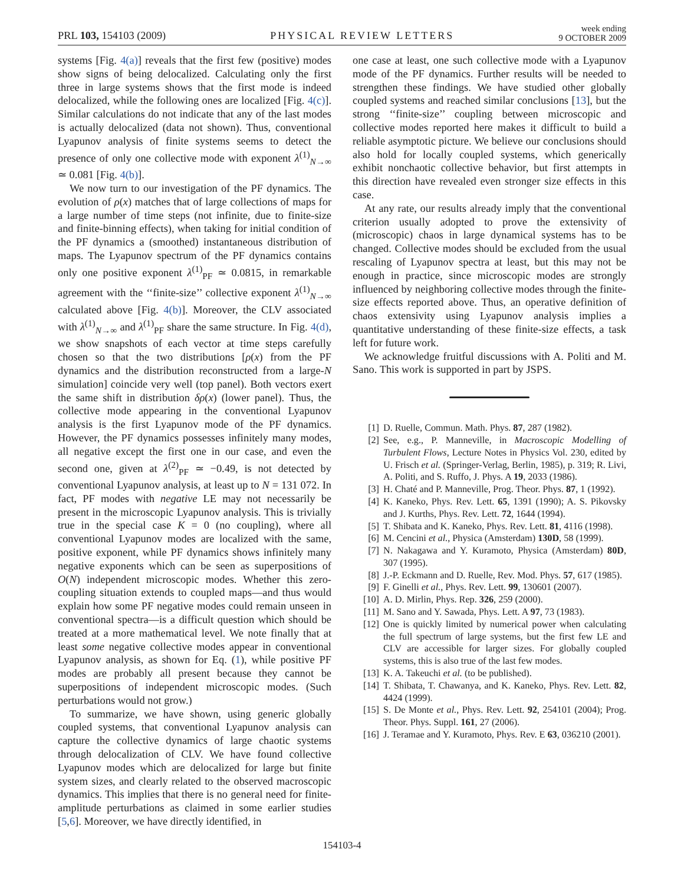PRL 103, 154103 (2009)
PHYSICAL REVIEW LETTERS
week ending
9 OCTOBER 2009
systems [Fig. 4(a)] reveals that the first few (positive) modes show signs of being delocalized. Calculating only the first three in large systems shows that the first mode is indeed delocalized, while the following ones are localized [Fig. 4(c)]. Similar calculations do not indicate that any of the last modes is actually delocalized (data not shown). Thus, conventional Lyapunov analysis of finite systems seems to detect the presence of only one collective mode with exponent λ<sup>(1)</sup><sub>N→∞</sub> ≃ 0.081 [Fig. 4(b)].
We now turn to our investigation of the PF dynamics. The evolution of ρ(x) matches that of large collections of maps for a large number of time steps (not infinite, due to finite-size and finite-binning effects), when taking for initial condition of the PF dynamics a (smoothed) instantaneous distribution of maps. The Lyapunov spectrum of the PF dynamics contains only one positive exponent λ<sup>(1)</sup><sub>PF</sub> ≃ 0.0815, in remarkable agreement with the ‘‘finite-size’’ collective exponent λ<sup>(1)</sup><sub>N→∞</sub> calculated above [Fig. 4(b)]. Moreover, the CLV associated with λ<sup>(1)</sup><sub>N→∞</sub> and λ<sup>(1)</sup><sub>PF</sub> share the same structure. In Fig. 4(d), we show snapshots of each vector at time steps carefully chosen so that the two distributions [ρ(x) from the PF dynamics and the distribution reconstructed from a large-N simulation] coincide very well (top panel). Both vectors exert the same shift in distribution δρ(x) (lower panel). Thus, the collective mode appearing in the conventional Lyapunov analysis is the first Lyapunov mode of the PF dynamics. However, the PF dynamics possesses infinitely many modes, all negative except the first one in our case, and even the second one, given at λ<sup>(2)</sup><sub>PF</sub> ≃ −0.49, is not detected by conventional Lyapunov analysis, at least up to N = 131 072. In fact, PF modes with negative LE may not necessarily be present in the microscopic Lyapunov analysis. This is trivially true in the special case K = 0 (no coupling), where all conventional Lyapunov modes are localized with the same, positive exponent, while PF dynamics shows infinitely many negative exponents which can be seen as superpositions of O(N) independent microscopic modes. Whether this zero-coupling situation extends to coupled maps—and thus would explain how some PF negative modes could remain unseen in conventional spectra—is a difficult question which should be treated at a more mathematical level. We note finally that at least some negative collective modes appear in conventional Lyapunov analysis, as shown for Eq. (1), while positive PF modes are probably all present because they cannot be superpositions of independent microscopic modes. (Such perturbations would not grow.)
To summarize, we have shown, using generic globally coupled systems, that conventional Lyapunov analysis can capture the collective dynamics of large chaotic systems through delocalization of CLV. We have found collective Lyapunov modes which are delocalized for large but finite system sizes, and clearly related to the observed macroscopic dynamics. This implies that there is no general need for finite-amplitude perturbations as claimed in some earlier studies [5,6]. Moreover, we have directly identified, in
one case at least, one such collective mode with a Lyapunov mode of the PF dynamics. Further results will be needed to strengthen these findings. We have studied other globally coupled systems and reached similar conclusions [13], but the strong ‘‘finite-size’’ coupling between microscopic and collective modes reported here makes it difficult to build a reliable asymptotic picture. We believe our conclusions should also hold for locally coupled systems, which generically exhibit nonchaotic collective behavior, but first attempts in this direction have revealed even stronger size effects in this case.
At any rate, our results already imply that the conventional criterion usually adopted to prove the extensivity of (microscopic) chaos in large dynamical systems has to be changed. Collective modes should be excluded from the usual rescaling of Lyapunov spectra at least, but this may not be enough in practice, since microscopic modes are strongly influenced by neighboring collective modes through the finite-size effects reported above. Thus, an operative definition of chaos extensivity using Lyapunov analysis implies a quantitative understanding of these finite-size effects, a task left for future work.
We acknowledge fruitful discussions with A. Politi and M. Sano. This work is supported in part by JSPS.
[1] D. Ruelle, Commun. Math. Phys. 87, 287 (1982).
[2] See, e.g., P. Manneville, in Macroscopic Modelling of Turbulent Flows, Lecture Notes in Physics Vol. 230, edited by U. Frisch et al. (Springer-Verlag, Berlin, 1985), p. 319; R. Livi, A. Politi, and S. Ruffo, J. Phys. A 19, 2033 (1986).
[3] H. Chaté and P. Manneville, Prog. Theor. Phys. 87, 1 (1992).
[4] K. Kaneko, Phys. Rev. Lett. 65, 1391 (1990); A. S. Pikovsky and J. Kurths, Phys. Rev. Lett. 72, 1644 (1994).
[5] T. Shibata and K. Kaneko, Phys. Rev. Lett. 81, 4116 (1998).
[6] M. Cencini et al., Physica (Amsterdam) 130D, 58 (1999).
[7] N. Nakagawa and Y. Kuramoto, Physica (Amsterdam) 80D, 307 (1995).
[8] J.-P. Eckmann and D. Ruelle, Rev. Mod. Phys. 57, 617 (1985).
[9] F. Ginelli et al., Phys. Rev. Lett. 99, 130601 (2007).
[10] A. D. Mirlin, Phys. Rep. 326, 259 (2000).
[11] M. Sano and Y. Sawada, Phys. Lett. A 97, 73 (1983).
[12] One is quickly limited by numerical power when calculating the full spectrum of large systems, but the first few LE and CLV are accessible for larger sizes. For globally coupled systems, this is also true of the last few modes.
[13] K. A. Takeuchi et al. (to be published).
[14] T. Shibata, T. Chawanya, and K. Kaneko, Phys. Rev. Lett. 82, 4424 (1999).
[15] S. De Monte et al., Phys. Rev. Lett. 92, 254101 (2004); Prog. Theor. Phys. Suppl. 161, 27 (2006).
[16] J. Teramae and Y. Kuramoto, Phys. Rev. E 63, 036210 (2001).
154103-4